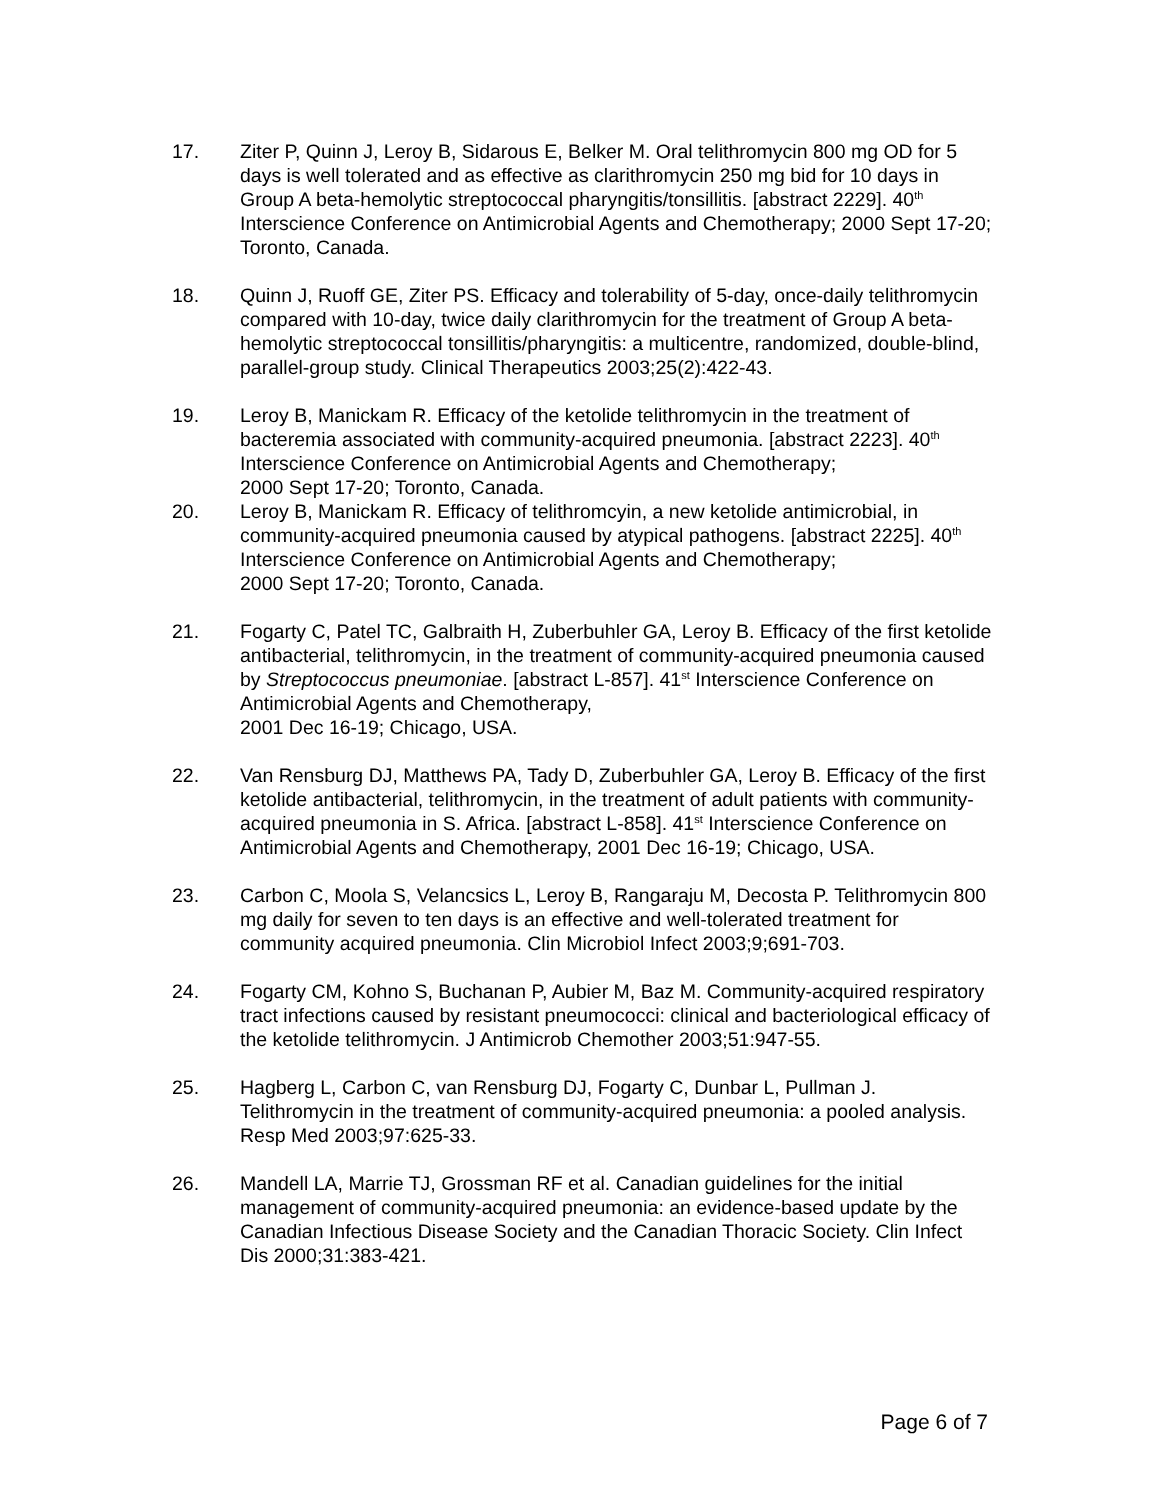17. Ziter P, Quinn J, Leroy B, Sidarous E, Belker M. Oral telithromycin 800 mg OD for 5 days is well tolerated and as effective as clarithromycin 250 mg bid for 10 days in Group A beta-hemolytic streptococcal pharyngitis/tonsillitis. [abstract 2229]. 40<sup>th</sup> Interscience Conference on Antimicrobial Agents and Chemotherapy; 2000 Sept 17-20; Toronto, Canada.
18. Quinn J, Ruoff GE, Ziter PS. Efficacy and tolerability of 5-day, once-daily telithromycin compared with 10-day, twice daily clarithromycin for the treatment of Group A beta-hemolytic streptococcal tonsillitis/pharyngitis: a multicentre, randomized, double-blind, parallel-group study. Clinical Therapeutics 2003;25(2):422-43.
19. Leroy B, Manickam R. Efficacy of the ketolide telithromycin in the treatment of bacteremia associated with community-acquired pneumonia. [abstract 2223]. 40<sup>th</sup> Interscience Conference on Antimicrobial Agents and Chemotherapy;
2000 Sept 17-20; Toronto, Canada.
20. Leroy B, Manickam R. Efficacy of telithromcyin, a new ketolide antimicrobial, in community-acquired pneumonia caused by atypical pathogens. [abstract 2225]. 40<sup>th</sup> Interscience Conference on Antimicrobial Agents and Chemotherapy;
2000 Sept 17-20; Toronto, Canada.
21. Fogarty C, Patel TC, Galbraith H, Zuberbuhler GA, Leroy B. Efficacy of the first ketolide antibacterial, telithromycin, in the treatment of community-acquired pneumonia caused by Streptococcus pneumoniae. [abstract L-857]. 41<sup>st</sup> Interscience Conference on Antimicrobial Agents and Chemotherapy,
2001 Dec 16-19; Chicago, USA.
22. Van Rensburg DJ, Matthews PA, Tady D, Zuberbuhler GA, Leroy B. Efficacy of the first ketolide antibacterial, telithromycin, in the treatment of adult patients with community-acquired pneumonia in S. Africa. [abstract L-858]. 41<sup>st</sup> Interscience Conference on Antimicrobial Agents and Chemotherapy, 2001 Dec 16-19; Chicago, USA.
23. Carbon C, Moola S, Velancsics L, Leroy B, Rangaraju M, Decosta P. Telithromycin 800 mg daily for seven to ten days is an effective and well-tolerated treatment for community acquired pneumonia. Clin Microbiol Infect 2003;9;691-703.
24. Fogarty CM, Kohno S, Buchanan P, Aubier M, Baz M. Community-acquired respiratory tract infections caused by resistant pneumococci: clinical and bacteriological efficacy of the ketolide telithromycin. J Antimicrob Chemother 2003;51:947-55.
25. Hagberg L, Carbon C, van Rensburg DJ, Fogarty C, Dunbar L, Pullman J. Telithromycin in the treatment of community-acquired pneumonia: a pooled analysis. Resp Med 2003;97:625-33.
26. Mandell LA, Marrie TJ, Grossman RF et al. Canadian guidelines for the initial management of community-acquired pneumonia: an evidence-based update by the Canadian Infectious Disease Society and the Canadian Thoracic Society. Clin Infect Dis 2000;31:383-421.
Page 6 of 7